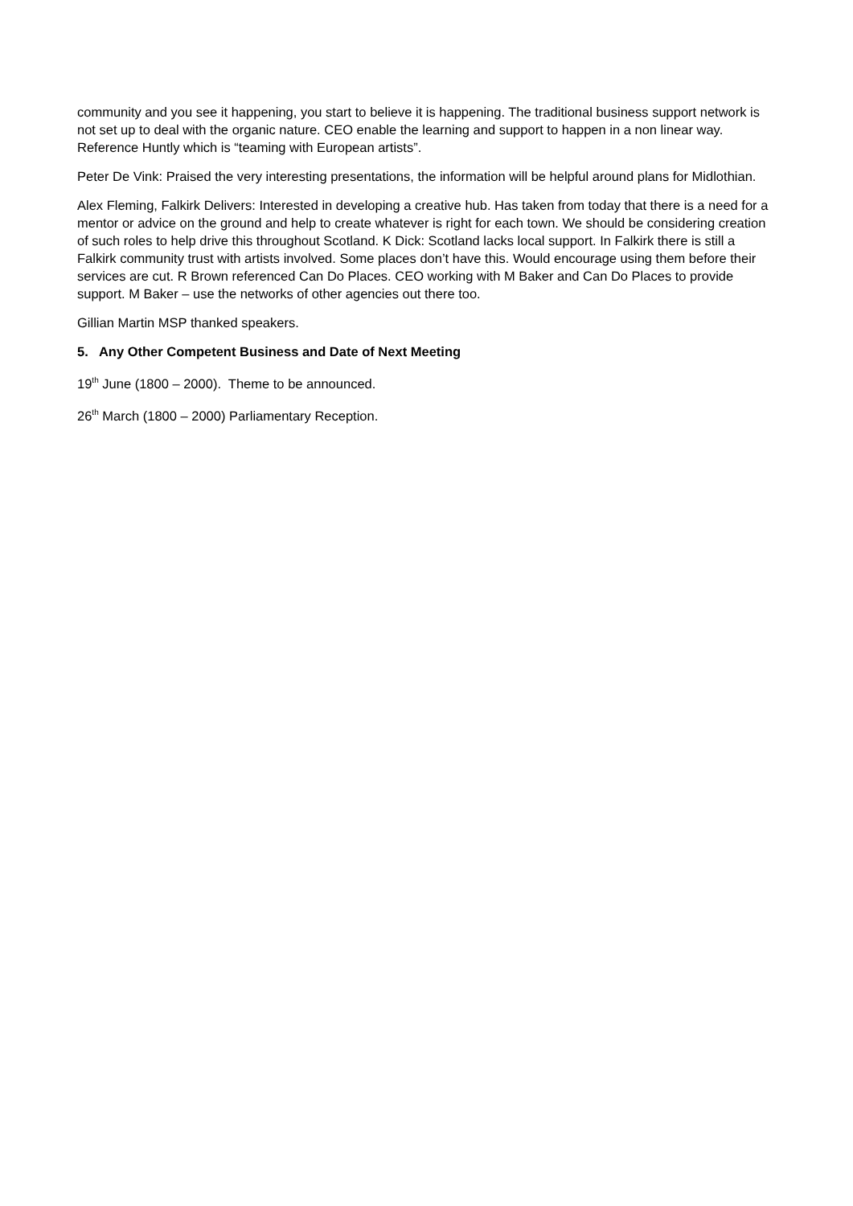community and you see it happening, you start to believe it is happening. The traditional business support network is not set up to deal with the organic nature. CEO enable the learning and support to happen in a non linear way. Reference Huntly which is “teaming with European artists”.
Peter De Vink: Praised the very interesting presentations, the information will be helpful around plans for Midlothian.
Alex Fleming, Falkirk Delivers: Interested in developing a creative hub. Has taken from today that there is a need for a mentor or advice on the ground and help to create whatever is right for each town. We should be considering creation of such roles to help drive this throughout Scotland. K Dick: Scotland lacks local support. In Falkirk there is still a Falkirk community trust with artists involved. Some places don’t have this. Would encourage using them before their services are cut. R Brown referenced Can Do Places. CEO working with M Baker and Can Do Places to provide support. M Baker – use the networks of other agencies out there too.
Gillian Martin MSP thanked speakers.
5. Any Other Competent Business and Date of Next Meeting
19<sup>th</sup> June (1800 – 2000). Theme to be announced.
26<sup>th</sup> March (1800 – 2000) Parliamentary Reception.